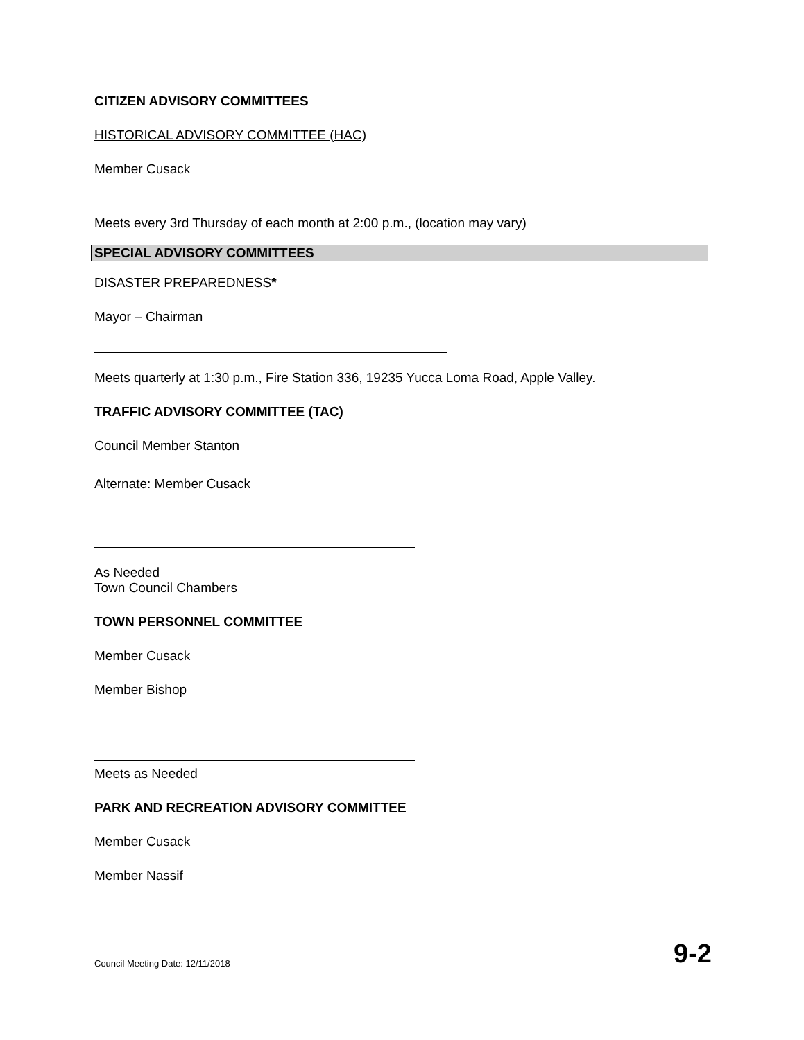CITIZEN ADVISORY COMMITTEES
HISTORICAL ADVISORY COMMITTEE (HAC)
Member Cusack
Meets every 3rd Thursday of each month at 2:00 p.m., (location may vary)
SPECIAL ADVISORY COMMITTEES
DISASTER PREPAREDNESS*
Mayor – Chairman
Meets quarterly at 1:30 p.m., Fire Station 336, 19235 Yucca Loma Road, Apple Valley.
TRAFFIC ADVISORY COMMITTEE (TAC)
Council Member Stanton
Alternate: Member Cusack
As Needed
Town Council Chambers
TOWN PERSONNEL COMMITTEE
Member Cusack
Member Bishop
Meets as Needed
PARK AND RECREATION ADVISORY COMMITTEE
Member Cusack
Member Nassif
Council Meeting Date: 12/11/2018 9-2